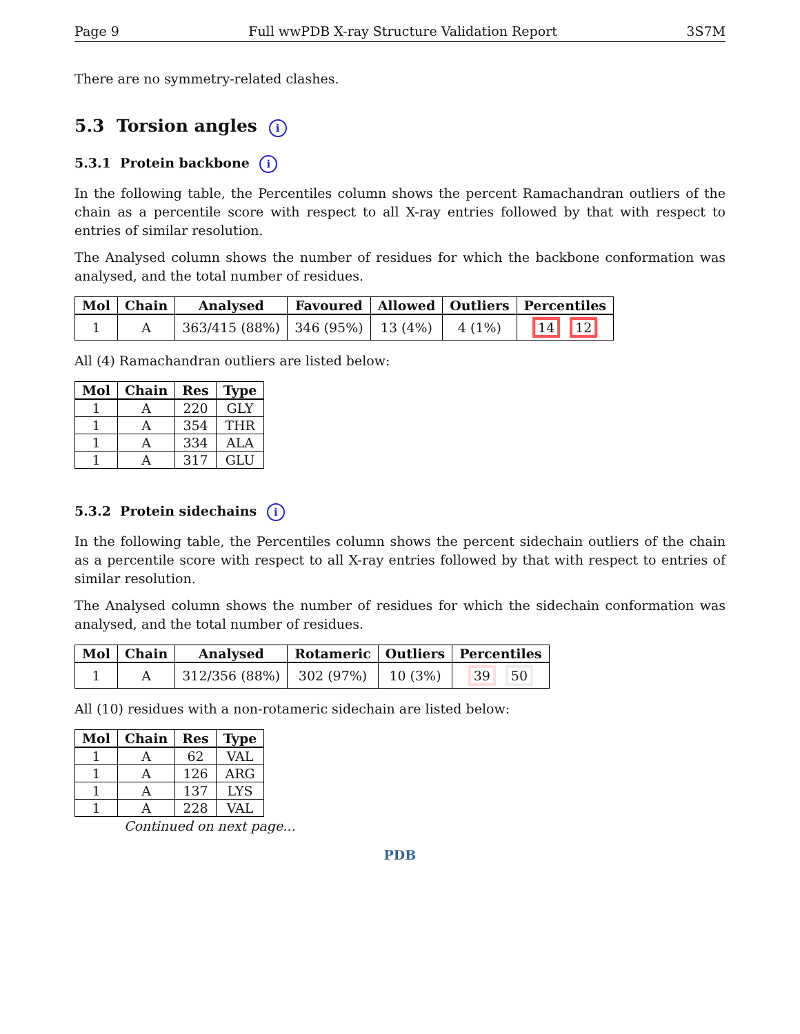Page 9 Full wwPDB X-ray Structure Validation Report 3S7M
There are no symmetry-related clashes.
5.3 Torsion angles i
5.3.1 Protein backbone i
In the following table, the Percentiles column shows the percent Ramachandran outliers of the chain as a percentile score with respect to all X-ray entries followed by that with respect to entries of similar resolution.
The Analysed column shows the number of residues for which the backbone conformation was analysed, and the total number of residues.
| Mol | Chain | Analysed | Favoured | Allowed | Outliers | Percentiles |
| --- | --- | --- | --- | --- | --- | --- |
| 1 | A | 363/415 (88%) | 346 (95%) | 13 (4%) | 4 (1%) | 14 12 |
All (4) Ramachandran outliers are listed below:
| Mol | Chain | Res | Type |
| --- | --- | --- | --- |
| 1 | A | 220 | GLY |
| 1 | A | 354 | THR |
| 1 | A | 334 | ALA |
| 1 | A | 317 | GLU |
5.3.2 Protein sidechains i
In the following table, the Percentiles column shows the percent sidechain outliers of the chain as a percentile score with respect to all X-ray entries followed by that with respect to entries of similar resolution.
The Analysed column shows the number of residues for which the sidechain conformation was analysed, and the total number of residues.
| Mol | Chain | Analysed | Rotameric | Outliers | Percentiles |
| --- | --- | --- | --- | --- | --- |
| 1 | A | 312/356 (88%) | 302 (97%) | 10 (3%) | 39 50 |
All (10) residues with a non-rotameric sidechain are listed below:
| Mol | Chain | Res | Type |
| --- | --- | --- | --- |
| 1 | A | 62 | VAL |
| 1 | A | 126 | ARG |
| 1 | A | 137 | LYS |
| 1 | A | 228 | VAL |
Continued on next page...
PDB